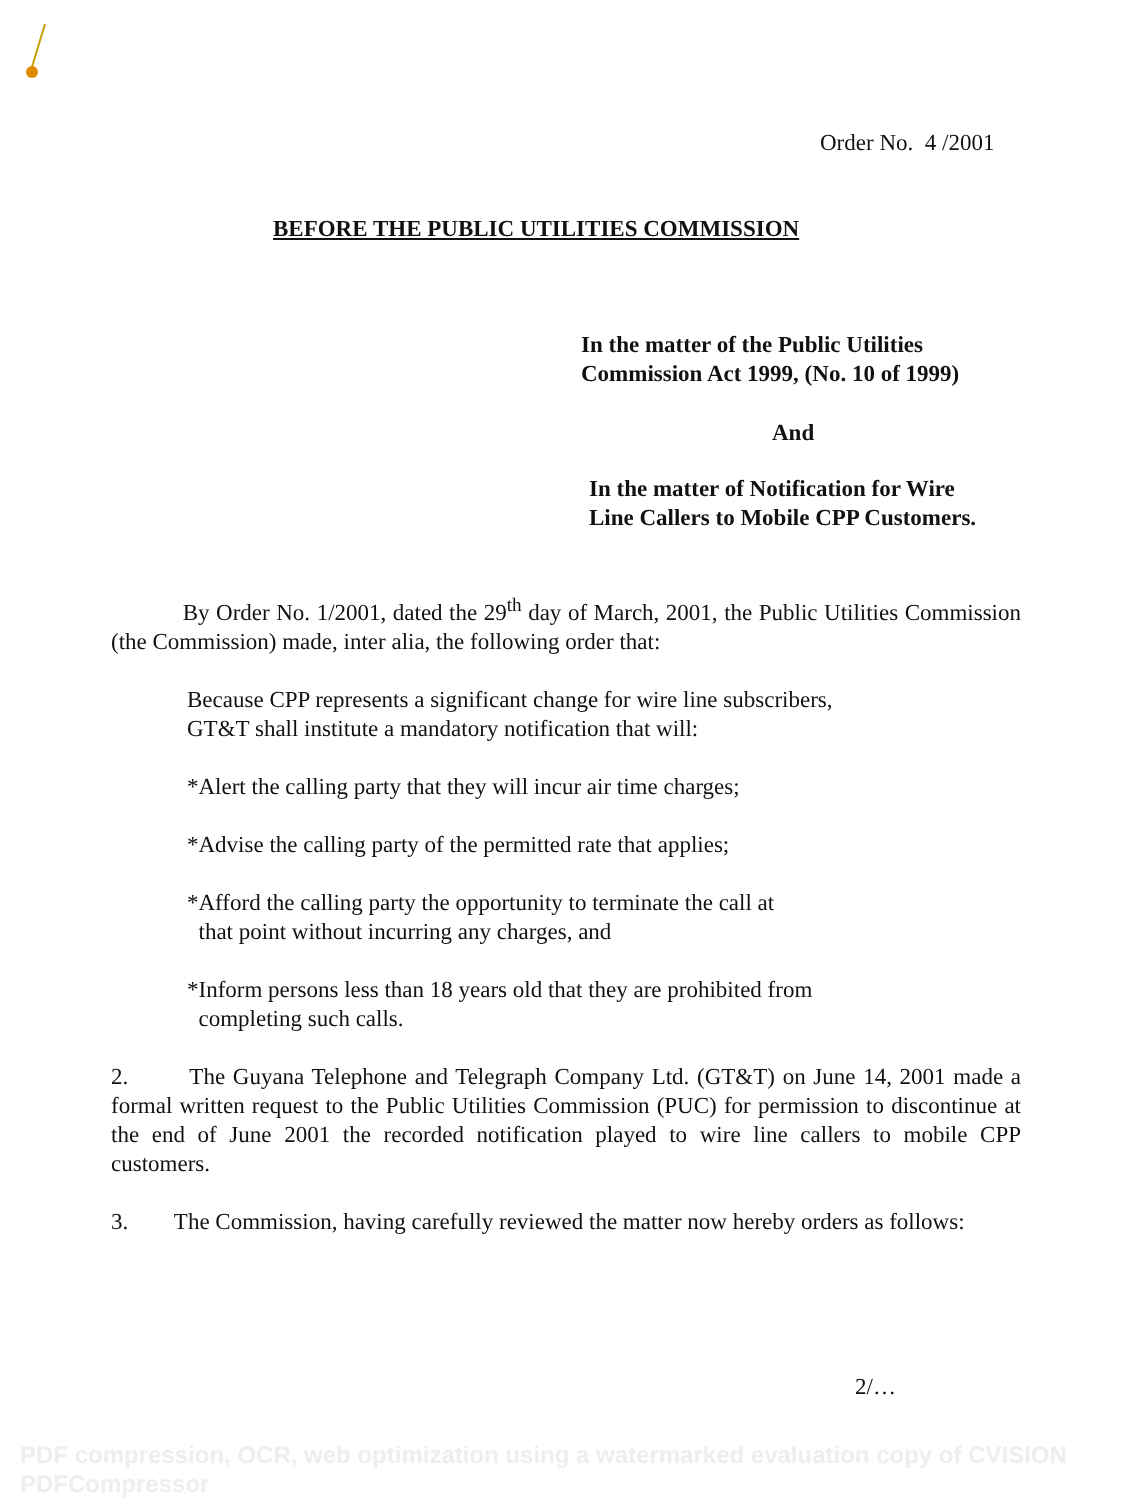Order No. 4 /2001
BEFORE THE PUBLIC UTILITIES COMMISSION
In the matter of the Public Utilities
Commission Act 1999, (No. 10 of 1999)
And
In the matter of Notification for Wire
Line Callers to Mobile CPP Customers.
By Order No. 1/2001, dated the 29<sup>th</sup> day of March, 2001, the Public Utilities Commission (the Commission) made, inter alia, the following order that:
Because CPP represents a significant change for wire line subscribers,
GT&T shall institute a mandatory notification that will:
*Alert the calling party that they will incur air time charges;
*Advise the calling party of the permitted rate that applies;
*Afford the calling party the opportunity to terminate the call at
that point without incurring any charges, and
*Inform persons less than 18 years old that they are prohibited from
completing such calls.
2. The Guyana Telephone and Telegraph Company Ltd. (GT&T) on June 14, 2001 made a formal written request to the Public Utilities Commission (PUC) for permission to discontinue at the end of June 2001 the recorded notification played to wire line callers to mobile CPP customers.
3. The Commission, having carefully reviewed the matter now hereby orders as follows:
2/…
PDF compression, OCR, web optimization using a watermarked evaluation copy of CVISION PDFCompressor